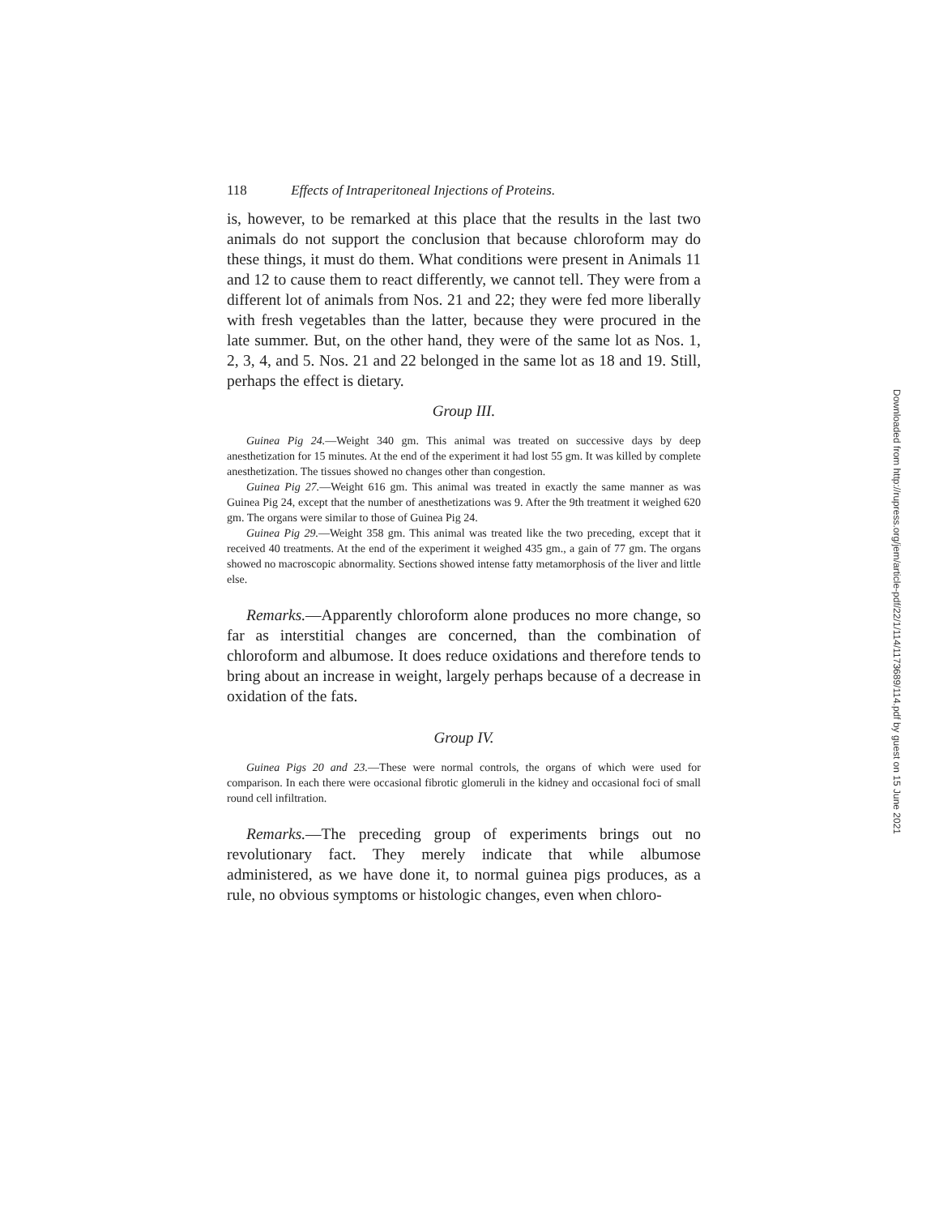118 Effects of Intraperitoneal Injections of Proteins.
is, however, to be remarked at this place that the results in the last two animals do not support the conclusion that because chloroform may do these things, it must do them. What conditions were present in Animals 11 and 12 to cause them to react differently, we cannot tell. They were from a different lot of animals from Nos. 21 and 22; they were fed more liberally with fresh vegetables than the latter, because they were procured in the late summer. But, on the other hand, they were of the same lot as Nos. 1, 2, 3, 4, and 5. Nos. 21 and 22 belonged in the same lot as 18 and 19. Still, perhaps the effect is dietary.
Group III.
Guinea Pig 24.—Weight 340 gm. This animal was treated on successive days by deep anesthetization for 15 minutes. At the end of the experiment it had lost 55 gm. It was killed by complete anesthetization. The tissues showed no changes other than congestion.
Guinea Pig 27.—Weight 616 gm. This animal was treated in exactly the same manner as was Guinea Pig 24, except that the number of anesthetizations was 9. After the 9th treatment it weighed 620 gm. The organs were similar to those of Guinea Pig 24.
Guinea Pig 29.—Weight 358 gm. This animal was treated like the two preceding, except that it received 40 treatments. At the end of the experiment it weighed 435 gm., a gain of 77 gm. The organs showed no macroscopic abnormality. Sections showed intense fatty metamorphosis of the liver and little else.
Remarks.—Apparently chloroform alone produces no more change, so far as interstitial changes are concerned, than the combination of chloroform and albumose. It does reduce oxidations and therefore tends to bring about an increase in weight, largely perhaps because of a decrease in oxidation of the fats.
Group IV.
Guinea Pigs 20 and 23.—These were normal controls, the organs of which were used for comparison. In each there were occasional fibrotic glomeruli in the kidney and occasional foci of small round cell infiltration.
Remarks.—The preceding group of experiments brings out no revolutionary fact. They merely indicate that while albumose administered, as we have done it, to normal guinea pigs produces, as a rule, no obvious symptoms or histologic changes, even when chloro-
Downloaded from http://rupress.org/jem/article-pdf/22/1/114/1173689/114.pdf by guest on 15 June 2021